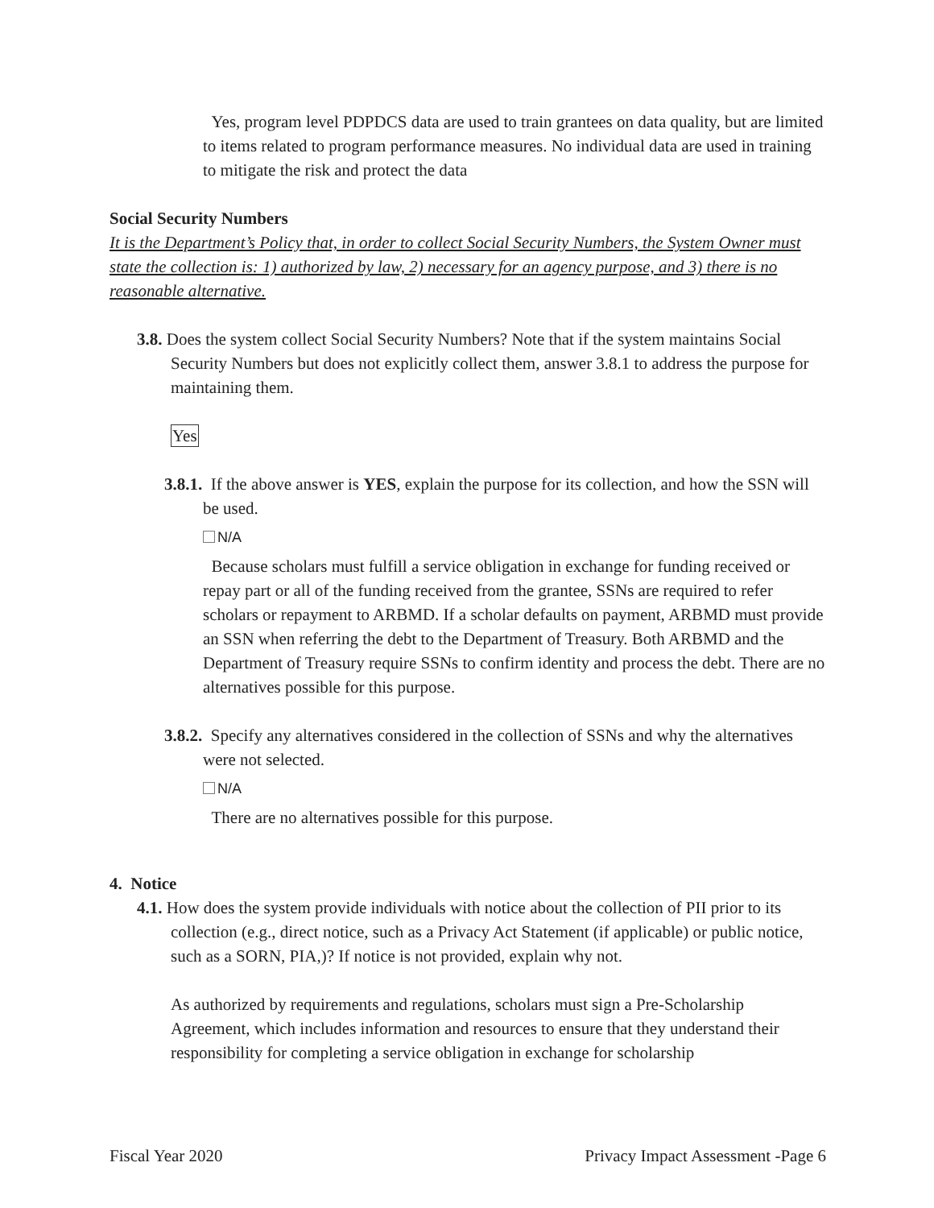Yes, program level PDPDCS data are used to train grantees on data quality, but are limited to items related to program performance measures. No individual data are used in training to mitigate the risk and protect the data
Social Security Numbers
It is the Department’s Policy that, in order to collect Social Security Numbers, the System Owner must state the collection is: 1) authorized by law, 2) necessary for an agency purpose, and 3) there is no reasonable alternative.
3.8. Does the system collect Social Security Numbers? Note that if the system maintains Social Security Numbers but does not explicitly collect them, answer 3.8.1 to address the purpose for maintaining them.
Yes
3.8.1. If the above answer is YES, explain the purpose for its collection, and how the SSN will be used.
N/A
Because scholars must fulfill a service obligation in exchange for funding received or repay part or all of the funding received from the grantee, SSNs are required to refer scholars or repayment to ARBMD. If a scholar defaults on payment, ARBMD must provide an SSN when referring the debt to the Department of Treasury. Both ARBMD and the Department of Treasury require SSNs to confirm identity and process the debt. There are no alternatives possible for this purpose.
3.8.2. Specify any alternatives considered in the collection of SSNs and why the alternatives were not selected.
N/A
There are no alternatives possible for this purpose.
4. Notice
4.1. How does the system provide individuals with notice about the collection of PII prior to its collection (e.g., direct notice, such as a Privacy Act Statement (if applicable) or public notice, such as a SORN, PIA,)? If notice is not provided, explain why not.
As authorized by requirements and regulations, scholars must sign a Pre-Scholarship Agreement, which includes information and resources to ensure that they understand their responsibility for completing a service obligation in exchange for scholarship
Fiscal Year 2020 Privacy Impact Assessment -Page 6